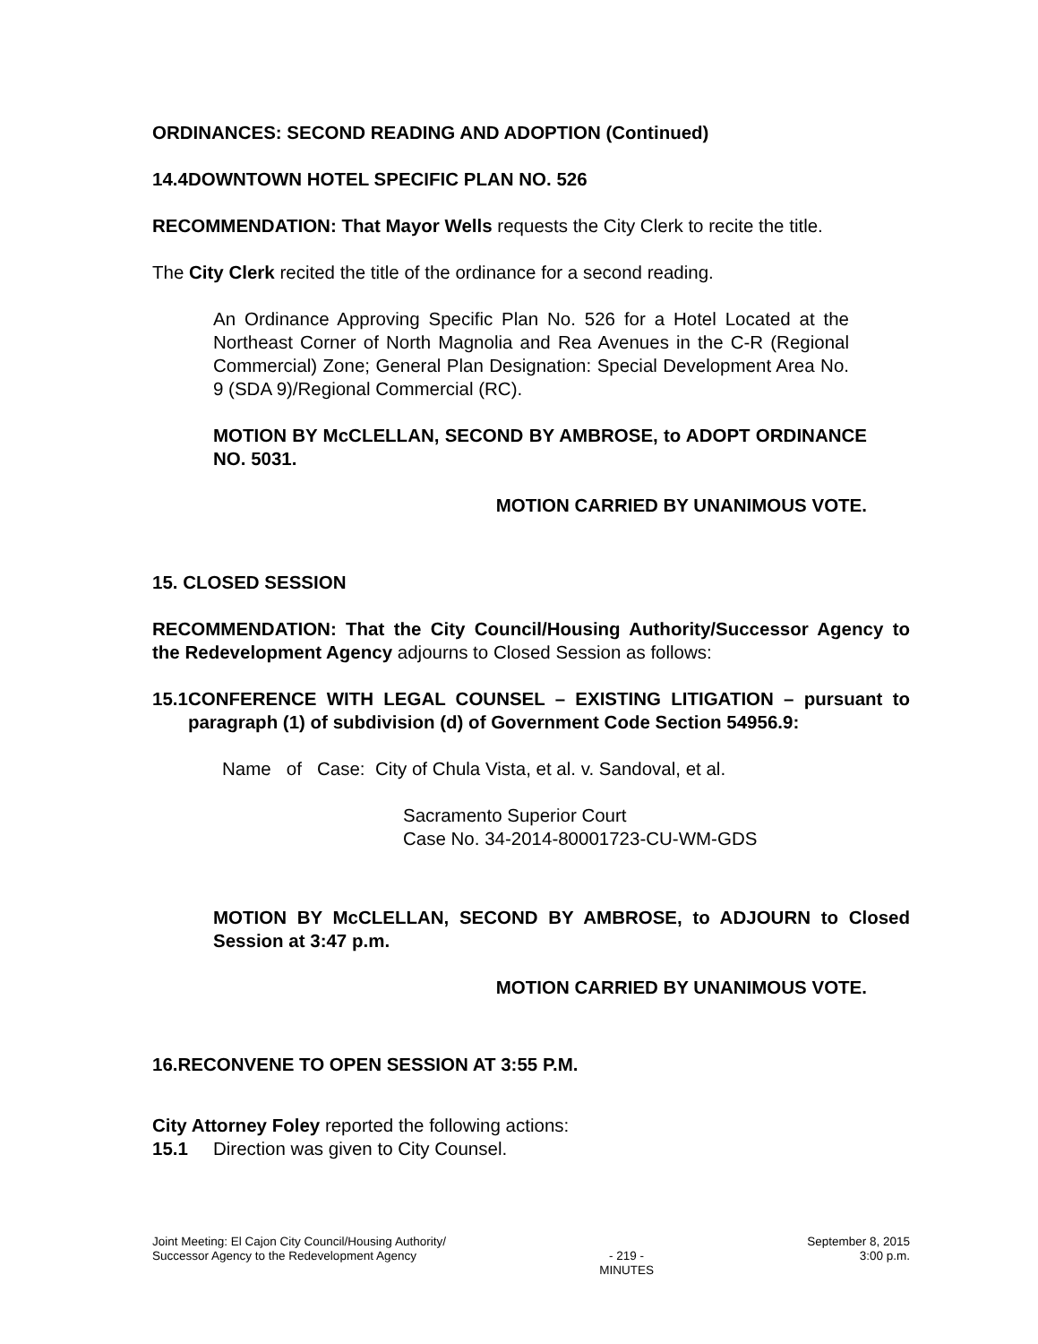ORDINANCES: SECOND READING AND ADOPTION (Continued)
14.4 DOWNTOWN HOTEL SPECIFIC PLAN NO. 526
RECOMMENDATION: That Mayor Wells requests the City Clerk to recite the title.
The City Clerk recited the title of the ordinance for a second reading.
An Ordinance Approving Specific Plan No. 526 for a Hotel Located at the Northeast Corner of North Magnolia and Rea Avenues in the C-R (Regional Commercial) Zone; General Plan Designation: Special Development Area No. 9 (SDA 9)/Regional Commercial (RC).
MOTION BY McCLELLAN, SECOND BY AMBROSE, to ADOPT ORDINANCE NO. 5031.
MOTION CARRIED BY UNANIMOUS VOTE.
15. CLOSED SESSION
RECOMMENDATION: That the City Council/Housing Authority/Successor Agency to the Redevelopment Agency adjourns to Closed Session as follows:
15.1 CONFERENCE WITH LEGAL COUNSEL – EXISTING LITIGATION – pursuant to paragraph (1) of subdivision (d) of Government Code Section 54956.9:
Name of Case: City of Chula Vista, et al. v. Sandoval, et al.
Sacramento Superior Court
Case No. 34-2014-80001723-CU-WM-GDS
MOTION BY McCLELLAN, SECOND BY AMBROSE, to ADJOURN to Closed Session at 3:47 p.m.
MOTION CARRIED BY UNANIMOUS VOTE.
16. RECONVENE TO OPEN SESSION AT 3:55 P.M.
City Attorney Foley reported the following actions:
15.1 Direction was given to City Counsel.
Joint Meeting: El Cajon City Council/Housing Authority/
Successor Agency to the Redevelopment Agency
- 219 -
MINUTES
September 8, 2015
3:00 p.m.